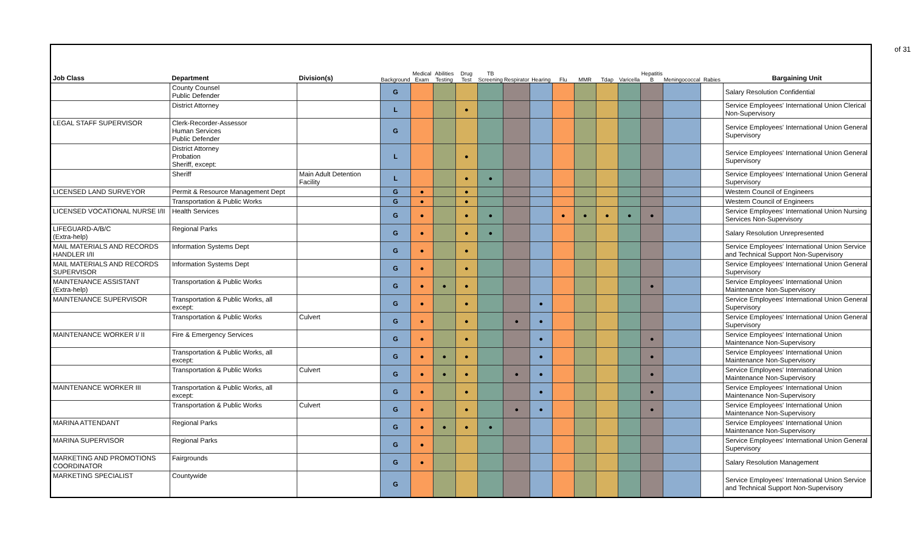of 31
| Job Class | Department | Division(s) | Background | Medical Exam | Abilities Testing | Drug Test | TB Screening | Respirator | Hearing | Flu | MMR | Tdap | Varicella | Hepatitis B | Meningococcal | Rabies | Bargaining Unit |
| --- | --- | --- | --- | --- | --- | --- | --- | --- | --- | --- | --- | --- | --- | --- | --- | --- | --- |
| | County Counsel Public Defender | | G | | | | | | | | | | | | | | Salary Resolution Confidential |
| | District Attorney | | L | | | ● | | | | | | | | | | | Service Employees' International Union Clerical Non-Supervisory |
| LEGAL STAFF SUPERVISOR | Clerk-Recorder-Assessor Human Services Public Defender | | G | | | | | | | | | | | | | | Service Employees' International Union General Supervisory |
| | District Attorney Probation Sheriff, except: | | L | | | ● | | | | | | | | | | | Service Employees' International Union General Supervisory |
| | Sheriff | Main Adult Detention Facility | L | | | ● | ● | | | | | | | | | | Service Employees' International Union General Supervisory |
| LICENSED LAND SURVEYOR | Permit & Resource Management Dept | | G | ● | | ● | | | | | | | | | | | Western Council of Engineers |
| | Transportation & Public Works | | G | ● | | ● | | | | | | | | | | | Western Council of Engineers |
| LICENSED VOCATIONAL NURSE I/II | Health Services | | G | ● | | ● | ● | | | ● | ● | ● | ● | ● | | | Service Employees' International Union Nursing Services Non-Supervisory |
| LIFEGUARD-A/B/C (Extra-help) | Regional Parks | | G | ● | | ● | ● | | | | | | | | | | Salary Resolution Unrepresented |
| MAIL MATERIALS AND RECORDS HANDLER I/II | Information Systems Dept | | G | ● | | ● | | | | | | | | | | | Service Employees' International Union Service and Technical Support Non-Supervisory |
| MAIL MATERIALS AND RECORDS SUPERVISOR | Information Systems Dept | | G | ● | | ● | | | | | | | | | | | Service Employees' International Union General Supervisory |
| MAINTENANCE ASSISTANT (Extra-help) | Transportation & Public Works | | G | ● | ● | ● | | | | | | | | ● | | | Service Employees' International Union Maintenance Non-Supervisory |
| MAINTENANCE SUPERVISOR | Transportation & Public Works, all except: | | G | ● | | ● | | | ● | | | | | | | | Service Employees' International Union General Supervisory |
| | Transportation & Public Works | Culvert | G | ● | | ● | | ● | ● | | | | | | | | Service Employees' International Union General Supervisory |
| MAINTENANCE WORKER I/ II | Fire & Emergency Services | | G | ● | | ● | | | ● | | | | | ● | | | Service Employees' International Union Maintenance Non-Supervisory |
| | Transportation & Public Works, all except: | | G | ● | ● | ● | | | ● | | | | | ● | | | Service Employees' International Union Maintenance Non-Supervisory |
| | Transportation & Public Works | Culvert | G | ● | ● | ● | | ● | ● | | | | | ● | | | Service Employees' International Union Maintenance Non-Supervisory |
| MAINTENANCE WORKER III | Transportation & Public Works, all except: | | G | ● | | ● | | | ● | | | | | ● | | | Service Employees' International Union Maintenance Non-Supervisory |
| | Transportation & Public Works | Culvert | G | ● | | ● | | ● | ● | | | | | ● | | | Service Employees' International Union Maintenance Non-Supervisory |
| MARINA ATTENDANT | Regional Parks | | G | ● | ● | ● | ● | | | | | | | | | | Service Employees' International Union Maintenance Non-Supervisory |
| MARINA SUPERVISOR | Regional Parks | | G | ● | | | | | | | | | | | | | Service Employees' International Union General Supervisory |
| MARKETING AND PROMOTIONS COORDINATOR | Fairgrounds | | G | ● | | | | | | | | | | | | | Salary Resolution Management |
| MARKETING SPECIALIST | Countywide | | G | | | | | | | | | | | | | | Service Employees' International Union Service and Technical Support Non-Supervisory |